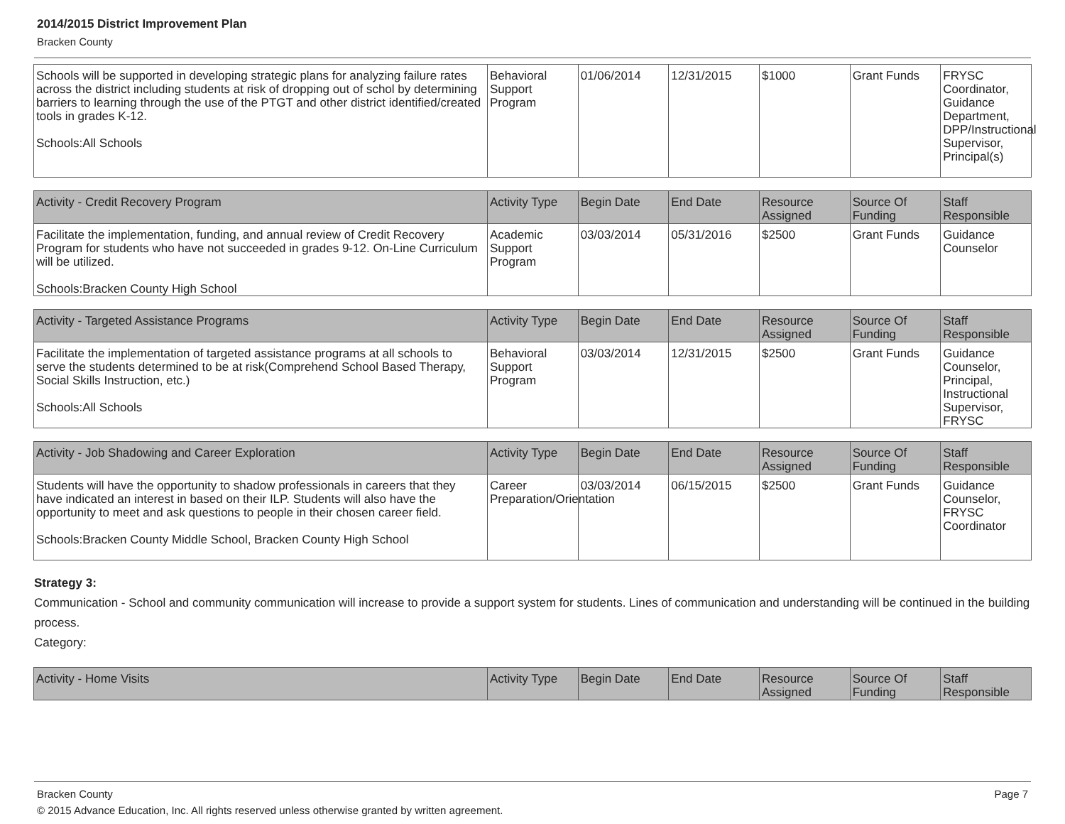2014/2015 District Improvement Plan
Bracken County
| Schools will be supported in developing strategic plans for analyzing failure rates across the district including students at risk of dropping out of schol by determining barriers to learning through the use of the PTGT and other district identified/created tools in grades K-12. Schools:All Schools | Behavioral Support Program | 01/06/2014 | 12/31/2015 | $1000 | Grant Funds | FRYSC Coordinator, Guidance Department, DPP/Instructional Supervisor, Principal(s) |
| Activity - Credit Recovery Program | Activity Type | Begin Date | End Date | Resource Assigned | Source Of Funding | Staff Responsible |
| --- | --- | --- | --- | --- | --- | --- |
| Facilitate the implementation, funding, and annual review of Credit Recovery Program for students who have not succeeded in grades 9-12. On-Line Curriculum will be utilized. Schools:Bracken County High School | Academic Support Program | 03/03/2014 | 05/31/2016 | $2500 | Grant Funds | Guidance Counselor |
| Activity - Targeted Assistance Programs | Activity Type | Begin Date | End Date | Resource Assigned | Source Of Funding | Staff Responsible |
| --- | --- | --- | --- | --- | --- | --- |
| Facilitate the implementation of targeted assistance programs at all schools to serve the students determined to be at risk(Comprehend School Based Therapy, Social Skills Instruction, etc.) Schools:All Schools | Behavioral Support Program | 03/03/2014 | 12/31/2015 | $2500 | Grant Funds | Guidance Counselor, Principal, Instructional Supervisor, FRYSC |
| Activity - Job Shadowing and Career Exploration | Activity Type | Begin Date | End Date | Resource Assigned | Source Of Funding | Staff Responsible |
| --- | --- | --- | --- | --- | --- | --- |
| Students will have the opportunity to shadow professionals in careers that they have indicated an interest in based on their ILP. Students will also have the opportunity to meet and ask questions to people in their chosen career field. Schools:Bracken County Middle School, Bracken County High School | Career Preparation/Orientation | 03/03/2014 | 06/15/2015 | $2500 | Grant Funds | Guidance Counselor, FRYSC Coordinator |
Strategy 3:
Communication - School and community communication will increase to provide a support system for students. Lines of communication and understanding will be continued in the building process.
Category:
| Activity - Home Visits | Activity Type | Begin Date | End Date | Resource Assigned | Source Of Funding | Staff Responsible |
| --- | --- | --- | --- | --- | --- | --- |
Bracken County Page 7
© 2015 Advance Education, Inc. All rights reserved unless otherwise granted by written agreement.